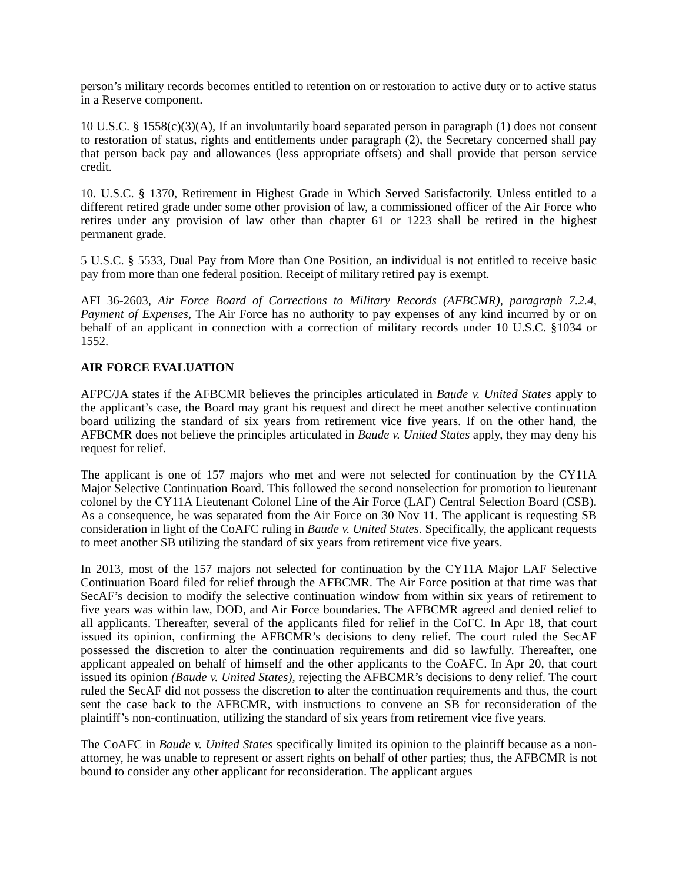person’s military records becomes entitled to retention on or restoration to active duty or to active status in a Reserve component.
10 U.S.C. § 1558(c)(3)(A), If an involuntarily board separated person in paragraph (1) does not consent to restoration of status, rights and entitlements under paragraph (2), the Secretary concerned shall pay that person back pay and allowances (less appropriate offsets) and shall provide that person service credit.
10. U.S.C. § 1370, Retirement in Highest Grade in Which Served Satisfactorily. Unless entitled to a different retired grade under some other provision of law, a commissioned officer of the Air Force who retires under any provision of law other than chapter 61 or 1223 shall be retired in the highest permanent grade.
5 U.S.C. § 5533, Dual Pay from More than One Position, an individual is not entitled to receive basic pay from more than one federal position. Receipt of military retired pay is exempt.
AFI 36-2603, Air Force Board of Corrections to Military Records (AFBCMR), paragraph 7.2.4, Payment of Expenses, The Air Force has no authority to pay expenses of any kind incurred by or on behalf of an applicant in connection with a correction of military records under 10 U.S.C. §1034 or 1552.
AIR FORCE EVALUATION
AFPC/JA states if the AFBCMR believes the principles articulated in Baude v. United States apply to the applicant’s case, the Board may grant his request and direct he meet another selective continuation board utilizing the standard of six years from retirement vice five years. If on the other hand, the AFBCMR does not believe the principles articulated in Baude v. United States apply, they may deny his request for relief.
The applicant is one of 157 majors who met and were not selected for continuation by the CY11A Major Selective Continuation Board. This followed the second nonselection for promotion to lieutenant colonel by the CY11A Lieutenant Colonel Line of the Air Force (LAF) Central Selection Board (CSB). As a consequence, he was separated from the Air Force on 30 Nov 11. The applicant is requesting SB consideration in light of the CoAFC ruling in Baude v. United States. Specifically, the applicant requests to meet another SB utilizing the standard of six years from retirement vice five years.
In 2013, most of the 157 majors not selected for continuation by the CY11A Major LAF Selective Continuation Board filed for relief through the AFBCMR. The Air Force position at that time was that SecAF’s decision to modify the selective continuation window from within six years of retirement to five years was within law, DOD, and Air Force boundaries. The AFBCMR agreed and denied relief to all applicants. Thereafter, several of the applicants filed for relief in the CoFC. In Apr 18, that court issued its opinion, confirming the AFBCMR’s decisions to deny relief. The court ruled the SecAF possessed the discretion to alter the continuation requirements and did so lawfully. Thereafter, one applicant appealed on behalf of himself and the other applicants to the CoAFC. In Apr 20, that court issued its opinion (Baude v. United States), rejecting the AFBCMR’s decisions to deny relief. The court ruled the SecAF did not possess the discretion to alter the continuation requirements and thus, the court sent the case back to the AFBCMR, with instructions to convene an SB for reconsideration of the plaintiff’s non-continuation, utilizing the standard of six years from retirement vice five years.
The CoAFC in Baude v. United States specifically limited its opinion to the plaintiff because as a non-attorney, he was unable to represent or assert rights on behalf of other parties; thus, the AFBCMR is not bound to consider any other applicant for reconsideration. The applicant argues